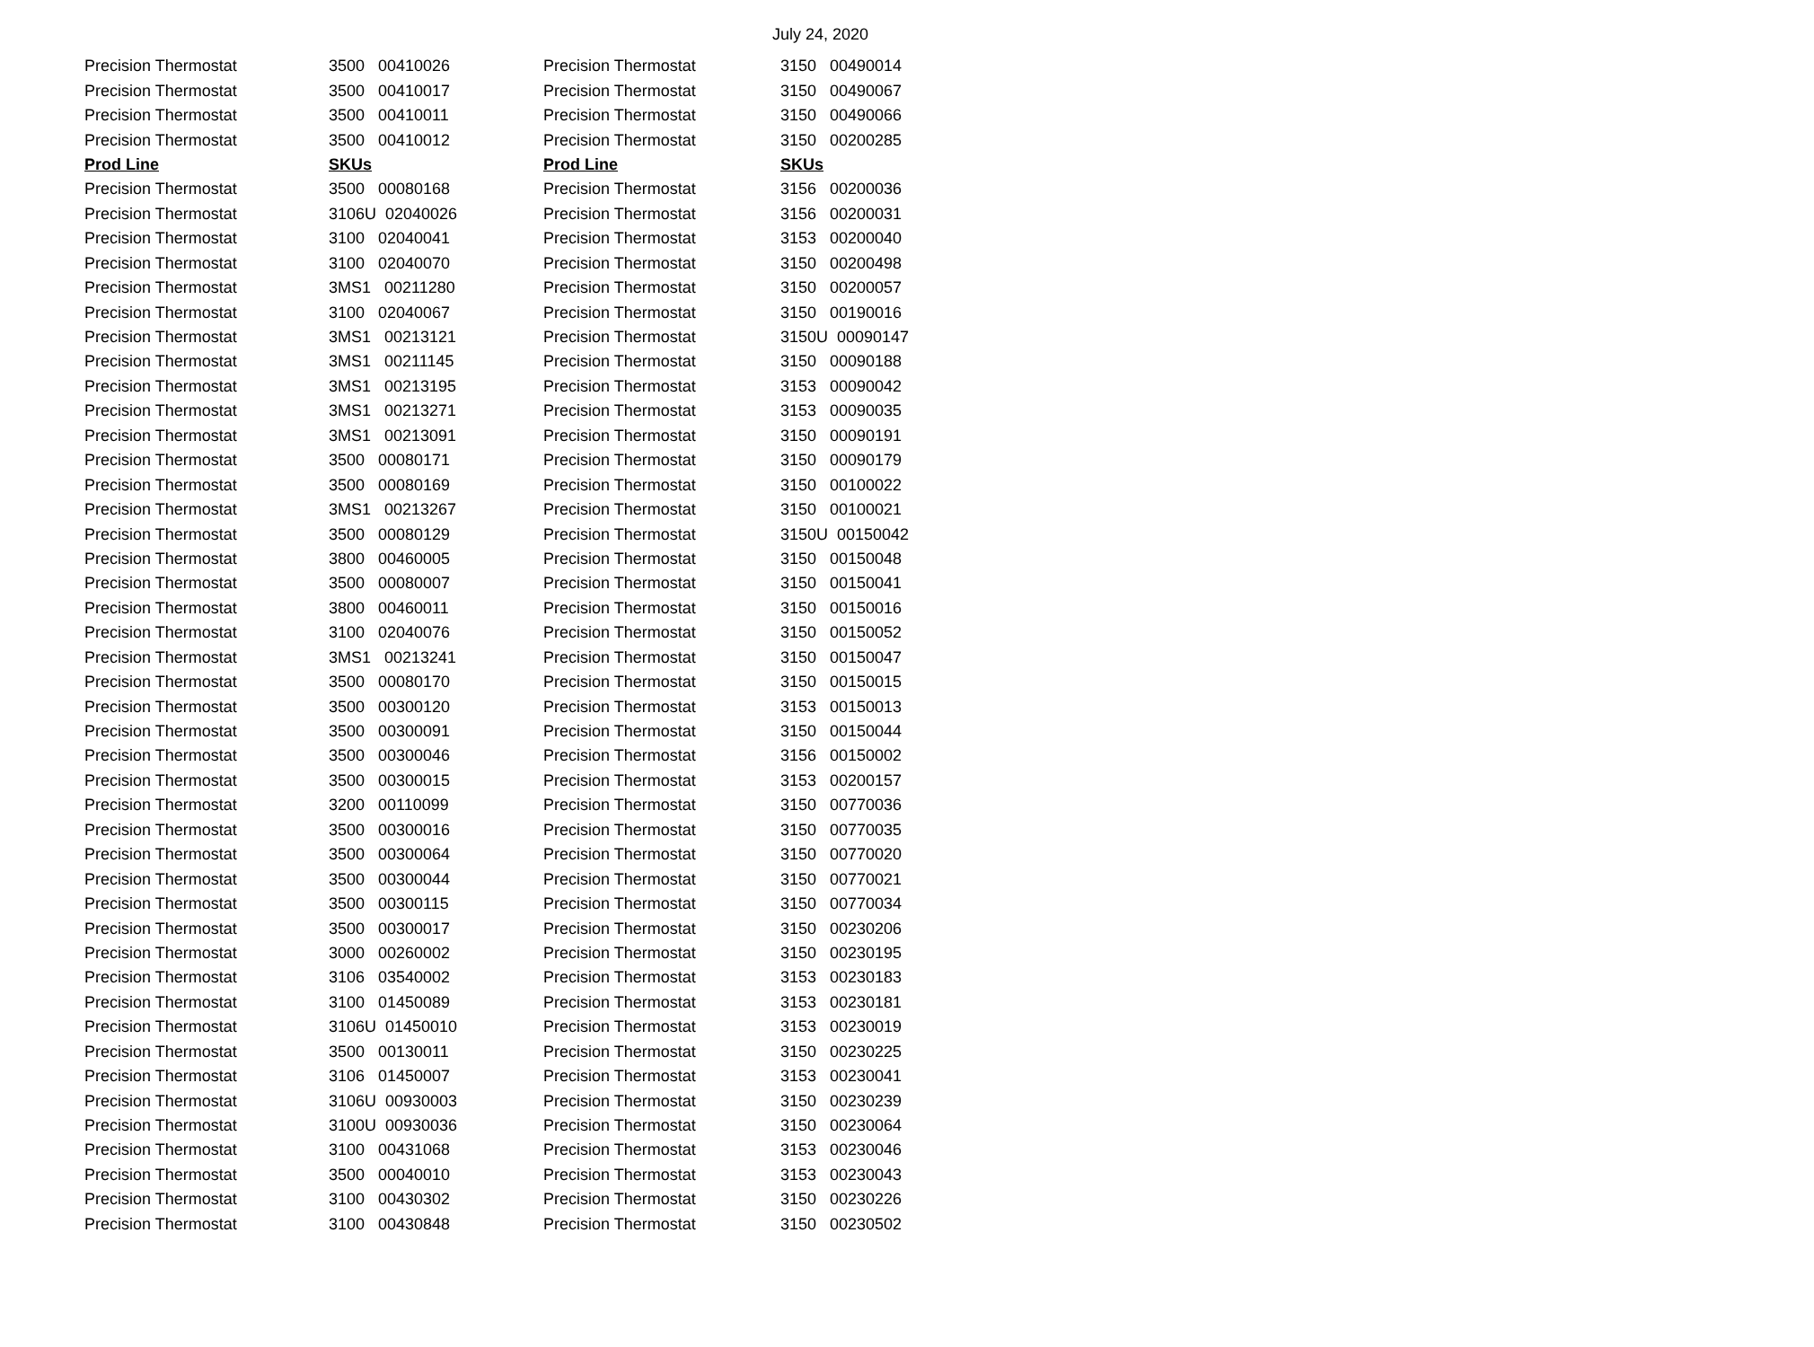July 24, 2020
| Precision Thermostat | 3500 00410026 | Precision Thermostat | 3150 00490014 |
| Precision Thermostat | 3500 00410017 | Precision Thermostat | 3150 00490067 |
| Precision Thermostat | 3500 00410011 | Precision Thermostat | 3150 00490066 |
| Precision Thermostat | 3500 00410012 | Precision Thermostat | 3150 00200285 |
| Prod Line | SKUs | Prod Line | SKUs |
| Precision Thermostat | 3500 00080168 | Precision Thermostat | 3156 00200036 |
| Precision Thermostat | 3106U 02040026 | Precision Thermostat | 3156 00200031 |
| Precision Thermostat | 3100 02040041 | Precision Thermostat | 3153 00200040 |
| Precision Thermostat | 3100 02040070 | Precision Thermostat | 3150 00200498 |
| Precision Thermostat | 3MS1 00211280 | Precision Thermostat | 3150 00200057 |
| Precision Thermostat | 3100 02040067 | Precision Thermostat | 3150 00190016 |
| Precision Thermostat | 3MS1 00213121 | Precision Thermostat | 3150U 00090147 |
| Precision Thermostat | 3MS1 00211145 | Precision Thermostat | 3150 00090188 |
| Precision Thermostat | 3MS1 00213195 | Precision Thermostat | 3153 00090042 |
| Precision Thermostat | 3MS1 00213271 | Precision Thermostat | 3153 00090035 |
| Precision Thermostat | 3MS1 00213091 | Precision Thermostat | 3150 00090191 |
| Precision Thermostat | 3500 00080171 | Precision Thermostat | 3150 00090179 |
| Precision Thermostat | 3500 00080169 | Precision Thermostat | 3150 00100022 |
| Precision Thermostat | 3MS1 00213267 | Precision Thermostat | 3150 00100021 |
| Precision Thermostat | 3500 00080129 | Precision Thermostat | 3150U 00150042 |
| Precision Thermostat | 3800 00460005 | Precision Thermostat | 3150 00150048 |
| Precision Thermostat | 3500 00080007 | Precision Thermostat | 3150 00150041 |
| Precision Thermostat | 3800 00460011 | Precision Thermostat | 3150 00150016 |
| Precision Thermostat | 3100 02040076 | Precision Thermostat | 3150 00150052 |
| Precision Thermostat | 3MS1 00213241 | Precision Thermostat | 3150 00150047 |
| Precision Thermostat | 3500 00080170 | Precision Thermostat | 3150 00150015 |
| Precision Thermostat | 3500 00300120 | Precision Thermostat | 3153 00150013 |
| Precision Thermostat | 3500 00300091 | Precision Thermostat | 3150 00150044 |
| Precision Thermostat | 3500 00300046 | Precision Thermostat | 3156 00150002 |
| Precision Thermostat | 3500 00300015 | Precision Thermostat | 3153 00200157 |
| Precision Thermostat | 3200 00110099 | Precision Thermostat | 3150 00770036 |
| Precision Thermostat | 3500 00300016 | Precision Thermostat | 3150 00770035 |
| Precision Thermostat | 3500 00300064 | Precision Thermostat | 3150 00770020 |
| Precision Thermostat | 3500 00300044 | Precision Thermostat | 3150 00770021 |
| Precision Thermostat | 3500 00300115 | Precision Thermostat | 3150 00770034 |
| Precision Thermostat | 3500 00300017 | Precision Thermostat | 3150 00230206 |
| Precision Thermostat | 3000 00260002 | Precision Thermostat | 3150 00230195 |
| Precision Thermostat | 3106 03540002 | Precision Thermostat | 3153 00230183 |
| Precision Thermostat | 3100 01450089 | Precision Thermostat | 3153 00230181 |
| Precision Thermostat | 3106U 01450010 | Precision Thermostat | 3153 00230019 |
| Precision Thermostat | 3500 00130011 | Precision Thermostat | 3150 00230225 |
| Precision Thermostat | 3106 01450007 | Precision Thermostat | 3153 00230041 |
| Precision Thermostat | 3106U 00930003 | Precision Thermostat | 3150 00230239 |
| Precision Thermostat | 3100U 00930036 | Precision Thermostat | 3150 00230064 |
| Precision Thermostat | 3100 00431068 | Precision Thermostat | 3153 00230046 |
| Precision Thermostat | 3500 00040010 | Precision Thermostat | 3153 00230043 |
| Precision Thermostat | 3100 00430302 | Precision Thermostat | 3150 00230226 |
| Precision Thermostat | 3100 00430848 | Precision Thermostat | 3150 00230502 |